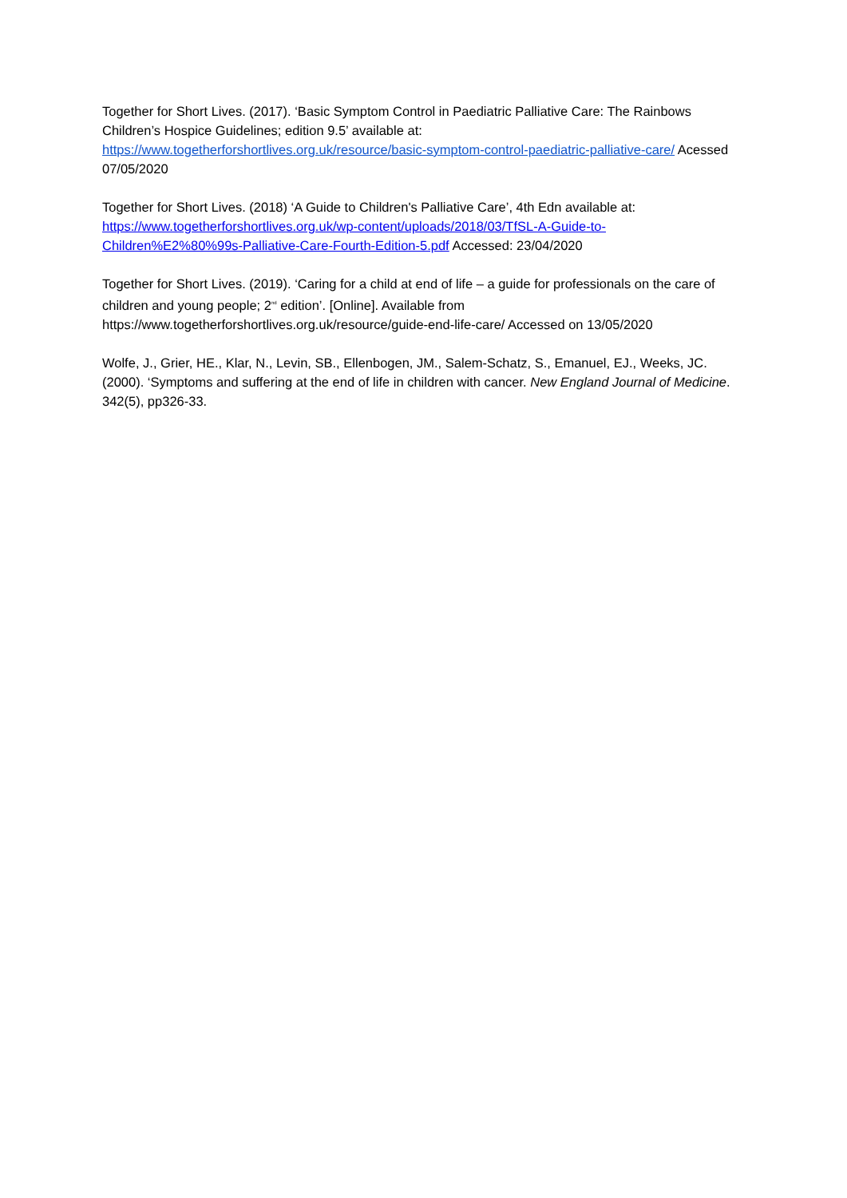Together for Short Lives. (2017). ‘Basic Symptom Control in Paediatric Palliative Care: The Rainbows Children’s Hospice Guidelines; edition 9.5’ available at: https://www.togetherforshortlives.org.uk/resource/basic-symptom-control-paediatric-palliative-care/ Acessed 07/05/2020
Together for Short Lives. (2018) ‘A Guide to Children's Palliative Care’, 4th Edn available at: https://www.togetherforshortlives.org.uk/wp-content/uploads/2018/03/TfSL-A-Guide-to-Children%E2%80%99s-Palliative-Care-Fourth-Edition-5.pdf Accessed: 23/04/2020
Together for Short Lives. (2019). ‘Caring for a child at end of life – a guide for professionals on the care of children and young people; 2<sup>nd</sup> edition’. [Online]. Available from https://www.togetherforshortlives.org.uk/resource/guide-end-life-care/ Accessed on 13/05/2020
Wolfe, J., Grier, HE., Klar, N., Levin, SB., Ellenbogen, JM., Salem-Schatz, S., Emanuel, EJ., Weeks, JC. (2000). ‘Symptoms and suffering at the end of life in children with cancer. New England Journal of Medicine. 342(5), pp326-33.